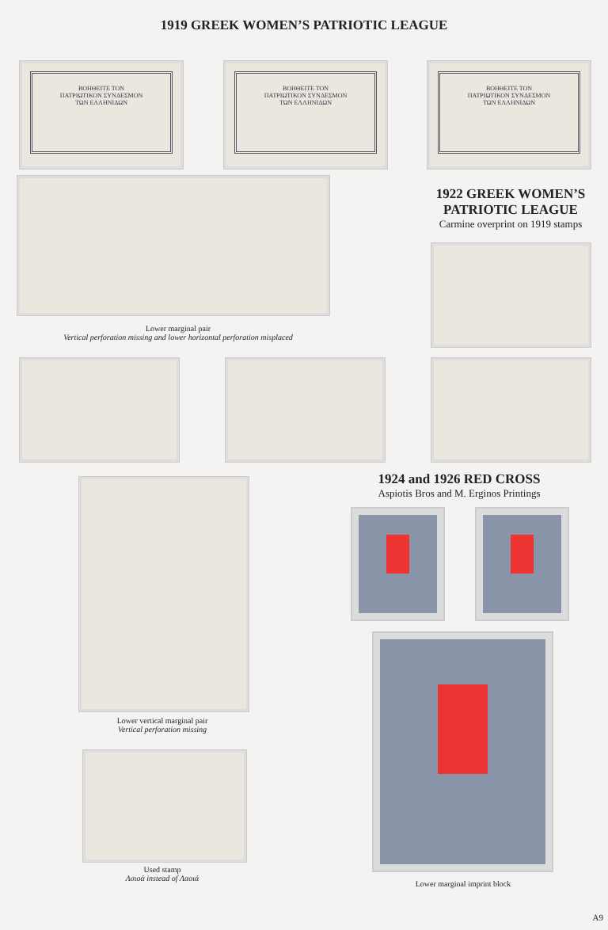1919 GREEK WOMEN’S PATRIOTIC LEAGUE
1922 GREEK WOMEN’S PATRIOTIC LEAGUE
Carmine overprint on 1919 stamps
Lower marginal pair
Vertical perforation missing and lower horizontal perforation misplaced
1924 and 1926 RED CROSS
Aspiotis Bros and M. Erginos Printings
Lower vertical marginal pair
Vertical perforation missing
Used stamp
Λσιοά instead of Λαοιά
Lower marginal imprint block
A9
ΒΟΗΘΕΙΤΕ ΤΟΝ
ΠΑΤΡΙΩΤΙΚΟΝ ΣΥΝΔΕΣΜΟΝ
ΤΩΝ ΕΛΛΗΝΙΔΩΝ
ΒΟΗΘΕΙΤΕ ΤΟΝ
ΠΑΤΡΙΩΤΙΚΟΝ ΣΥΝΔΕΣΜΟΝ
ΤΩΝ ΕΛΛΗΝΙΔΩΝ
ΒΟΗΘΕΙΤΕ ΤΟΝ
ΠΑΤΡΙΩΤΙΚΟΝ ΣΥΝΔΕΣΜΟΝ
ΤΩΝ ΕΛΛΗΝΙΔΩΝ